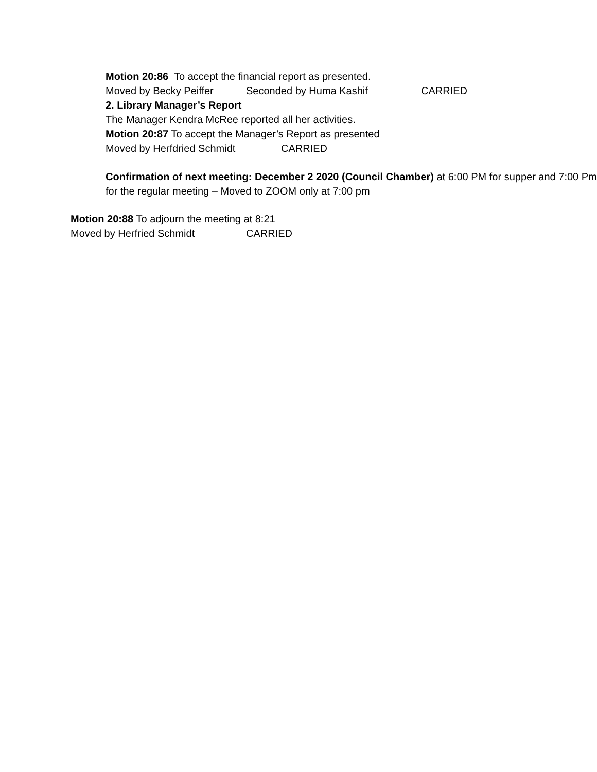Motion 20:86 To accept the financial report as presented.
Moved by Becky Peiffer Seconded by Huma Kashif CARRIED
2. Library Manager’s Report
The Manager Kendra McRee reported all her activities.
Motion 20:87 To accept the Manager’s Report as presented
Moved by Herfdried Schmidt CARRIED
Confirmation of next meeting: December 2 2020 (Council Chamber) at 6:00 PM for supper and 7:00 Pm for the regular meeting – Moved to ZOOM only at 7:00 pm
Motion 20:88 To adjourn the meeting at 8:21
Moved by Herfried Schmidt CARRIED